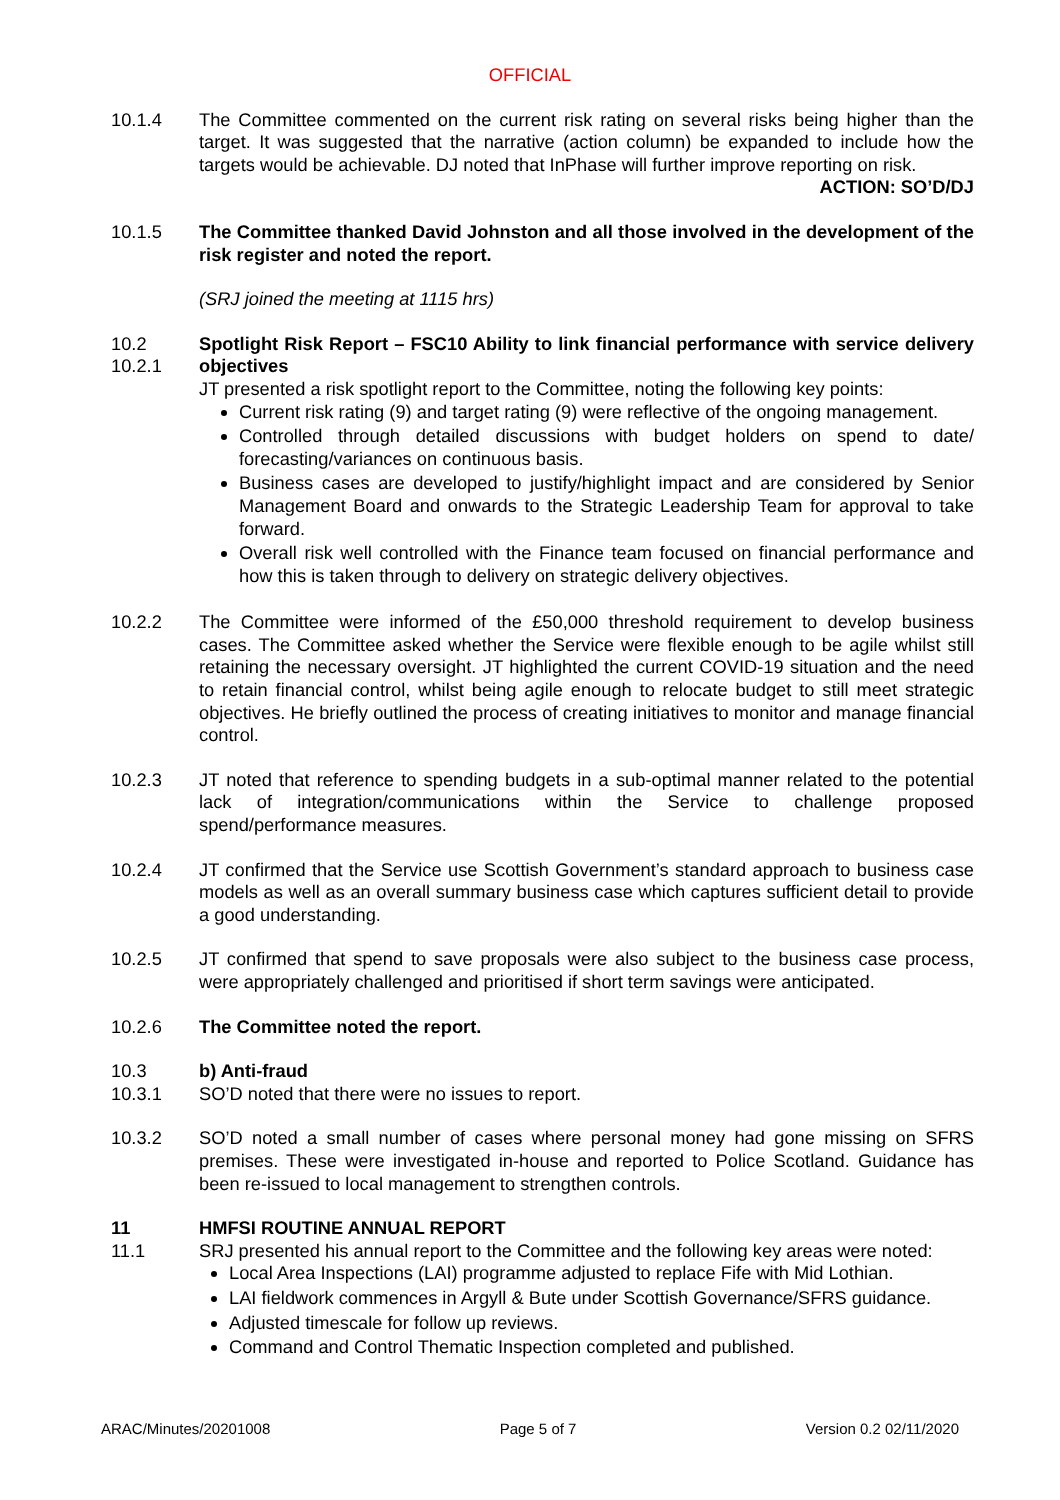OFFICIAL
10.1.4 The Committee commented on the current risk rating on several risks being higher than the target. It was suggested that the narrative (action column) be expanded to include how the targets would be achievable. DJ noted that InPhase will further improve reporting on risk.
ACTION: SO’D/DJ
10.1.5 The Committee thanked David Johnston and all those involved in the development of the risk register and noted the report.
(SRJ joined the meeting at 1115 hrs)
10.2
10.2.1
Spotlight Risk Report – FSC10 Ability to link financial performance with service delivery objectives
JT presented a risk spotlight report to the Committee, noting the following key points:
Current risk rating (9) and target rating (9) were reflective of the ongoing management.
Controlled through detailed discussions with budget holders on spend to date/ forecasting/variances on continuous basis.
Business cases are developed to justify/highlight impact and are considered by Senior Management Board and onwards to the Strategic Leadership Team for approval to take forward.
Overall risk well controlled with the Finance team focused on financial performance and how this is taken through to delivery on strategic delivery objectives.
10.2.2 The Committee were informed of the £50,000 threshold requirement to develop business cases. The Committee asked whether the Service were flexible enough to be agile whilst still retaining the necessary oversight. JT highlighted the current COVID-19 situation and the need to retain financial control, whilst being agile enough to relocate budget to still meet strategic objectives. He briefly outlined the process of creating initiatives to monitor and manage financial control.
10.2.3 JT noted that reference to spending budgets in a sub-optimal manner related to the potential lack of integration/communications within the Service to challenge proposed spend/performance measures.
10.2.4 JT confirmed that the Service use Scottish Government’s standard approach to business case models as well as an overall summary business case which captures sufficient detail to provide a good understanding.
10.2.5 JT confirmed that spend to save proposals were also subject to the business case process, were appropriately challenged and prioritised if short term savings were anticipated.
10.2.6 The Committee noted the report.
10.3
10.3.1
b) Anti-fraud
SO’D noted that there were no issues to report.
10.3.2 SO’D noted a small number of cases where personal money had gone missing on SFRS premises. These were investigated in-house and reported to Police Scotland. Guidance has been re-issued to local management to strengthen controls.
11
11.1
HMFSI ROUTINE ANNUAL REPORT
SRJ presented his annual report to the Committee and the following key areas were noted:
Local Area Inspections (LAI) programme adjusted to replace Fife with Mid Lothian.
LAI fieldwork commences in Argyll & Bute under Scottish Governance/SFRS guidance.
Adjusted timescale for follow up reviews.
Command and Control Thematic Inspection completed and published.
ARAC/Minutes/20201008 Page 5 of 7 Version 0.2 02/11/2020